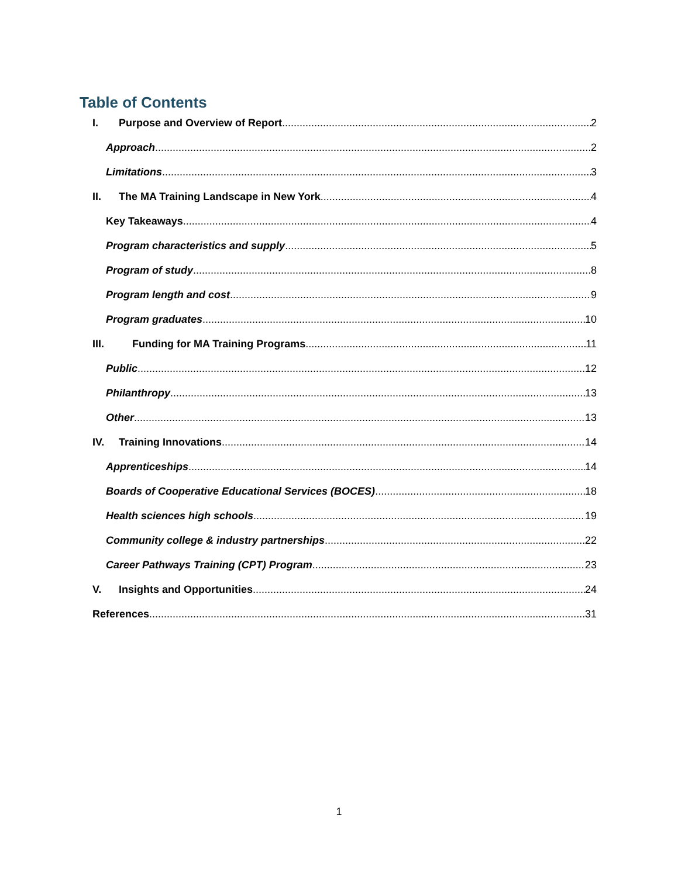Table of Contents
I. Purpose and Overview of Report 2
Approach 2
Limitations 3
II. The MA Training Landscape in New York 4
Key Takeaways 4
Program characteristics and supply 5
Program of study 8
Program length and cost 9
Program graduates 10
III. Funding for MA Training Programs 11
Public 12
Philanthropy 13
Other 13
IV. Training Innovations 14
Apprenticeships 14
Boards of Cooperative Educational Services (BOCES) 18
Health sciences high schools 19
Community college & industry partnerships 22
Career Pathways Training (CPT) Program 23
V. Insights and Opportunities 24
References 31
1